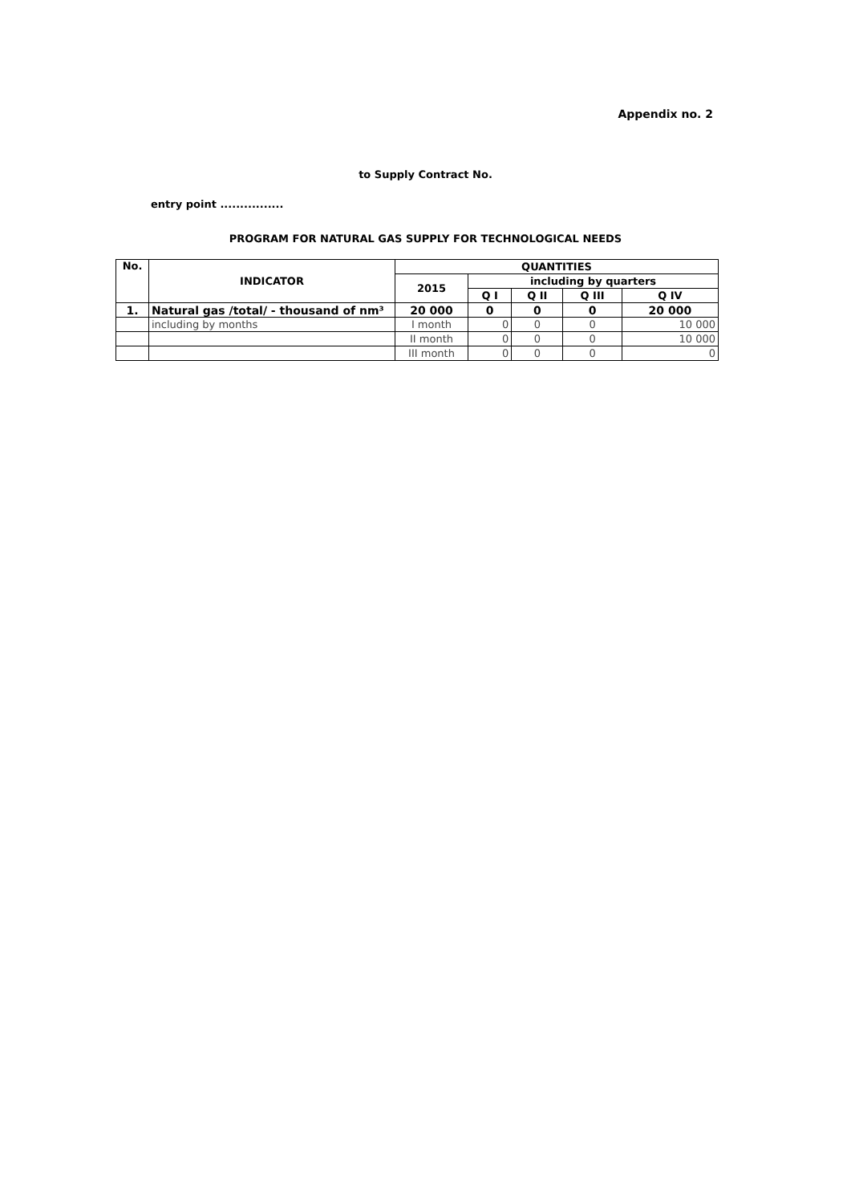Appendix no. 2
to Supply Contract No.
entry point ................
PROGRAM FOR NATURAL GAS SUPPLY FOR TECHNOLOGICAL NEEDS
| No. | INDICATOR | QUANTITIES | | | | |
| --- | --- | --- | --- | --- | --- | --- |
| | | 2015 | including by quarters | | | |
| | | | Q I | Q II | Q III | Q IV |
| 1. | Natural gas /total/ - thousand of nm³ | 20 000 | 0 | 0 | 0 | 20 000 |
| | including by months | I month | 0 | 0 | 0 | 10 000 |
| | | II month | 0 | 0 | 0 | 10 000 |
| | | III month | 0 | 0 | 0 | 0 |